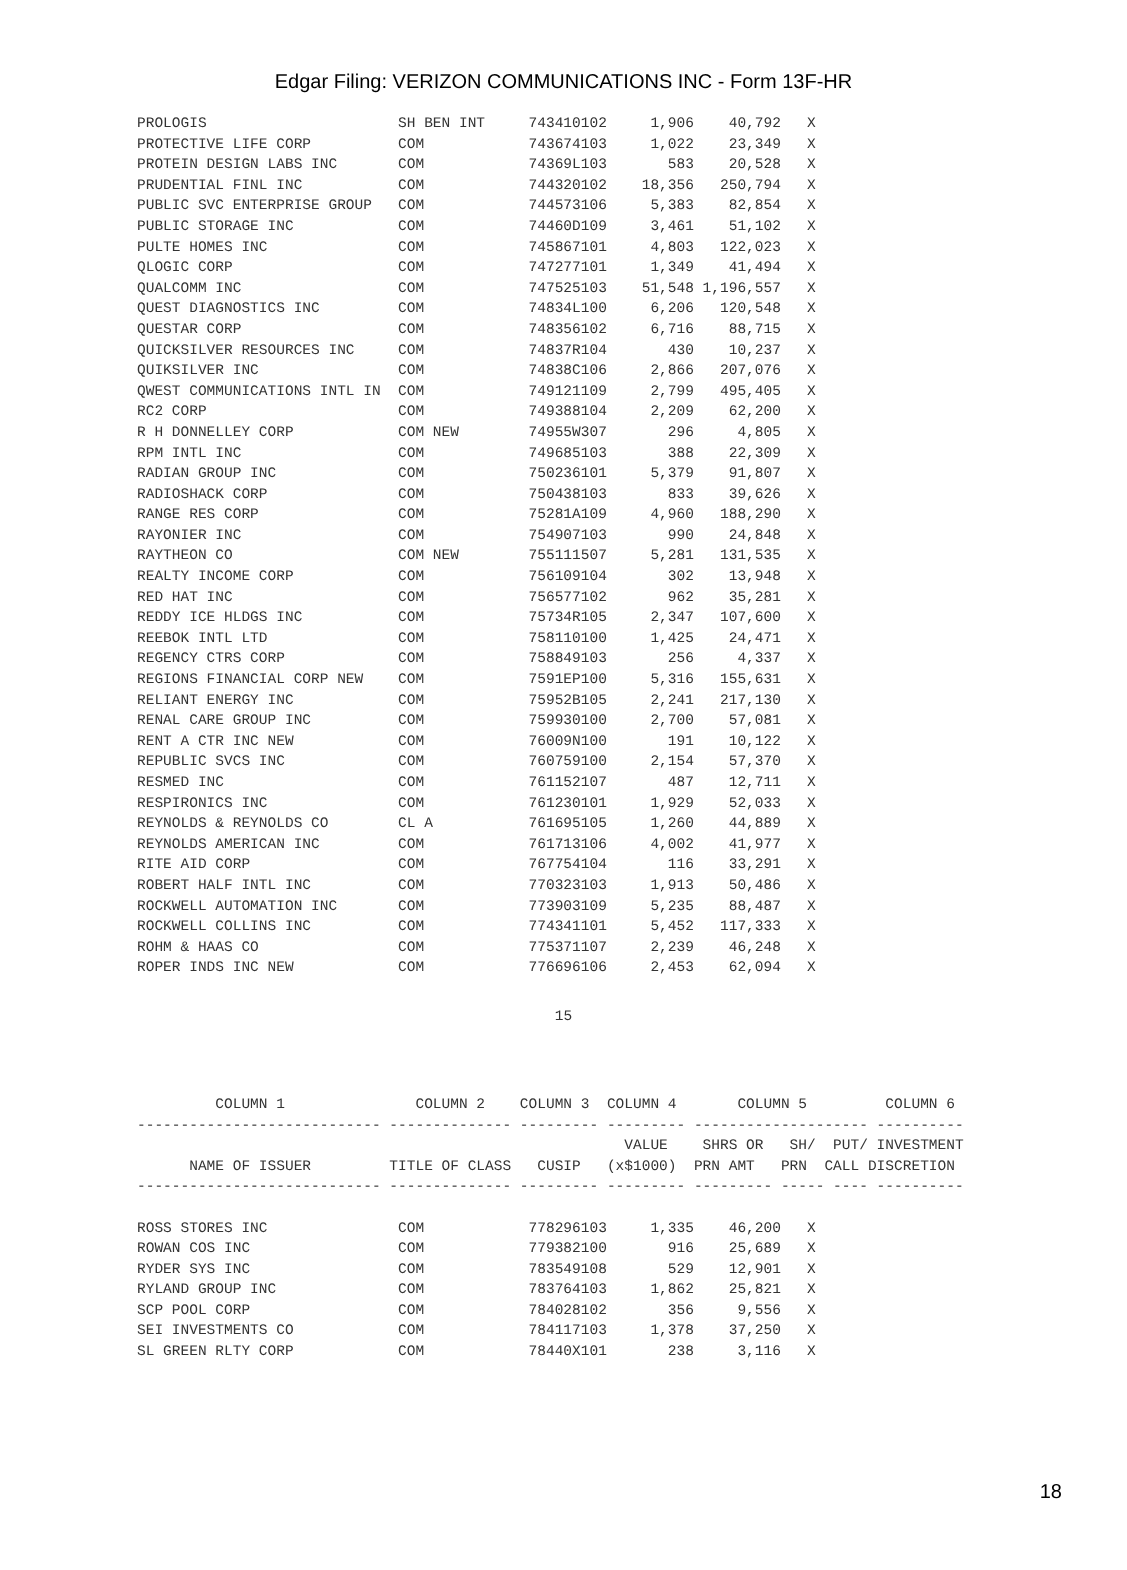Edgar Filing: VERIZON COMMUNICATIONS INC - Form 13F-HR
PROLOGIS                      SH BEN INT     743410102     1,906    40,792   X
PROTECTIVE LIFE CORP          COM            743674103     1,022    23,349   X
PROTEIN DESIGN LABS INC       COM            74369L103       583    20,528   X
PRUDENTIAL FINL INC           COM            744320102    18,356   250,794   X
PUBLIC SVC ENTERPRISE GROUP   COM            744573106     5,383    82,854   X
PUBLIC STORAGE INC            COM            74460D109     3,461    51,102   X
PULTE HOMES INC               COM            745867101     4,803   122,023   X
QLOGIC CORP                   COM            747277101     1,349    41,494   X
QUALCOMM INC                  COM            747525103    51,548 1,196,557   X
QUEST DIAGNOSTICS INC         COM            74834L100     6,206   120,548   X
QUESTAR CORP                  COM            748356102     6,716    88,715   X
QUICKSILVER RESOURCES INC     COM            74837R104       430    10,237   X
QUIKSILVER INC                COM            74838C106     2,866   207,076   X
QWEST COMMUNICATIONS INTL IN  COM            749121109     2,799   495,405   X
RC2 CORP                      COM            749388104     2,209    62,200   X
R H DONNELLEY CORP            COM NEW        74955W307       296     4,805   X
RPM INTL INC                  COM            749685103       388    22,309   X
RADIAN GROUP INC              COM            750236101     5,379    91,807   X
RADIOSHACK CORP               COM            750438103       833    39,626   X
RANGE RES CORP                COM            75281A109     4,960   188,290   X
RAYONIER INC                  COM            754907103       990    24,848   X
RAYTHEON CO                   COM NEW        755111507     5,281   131,535   X
REALTY INCOME CORP            COM            756109104       302    13,948   X
RED HAT INC                   COM            756577102       962    35,281   X
REDDY ICE HLDGS INC           COM            75734R105     2,347   107,600   X
REEBOK INTL LTD               COM            758110100     1,425    24,471   X
REGENCY CTRS CORP             COM            758849103       256     4,337   X
REGIONS FINANCIAL CORP NEW    COM            7591EP100     5,316   155,631   X
RELIANT ENERGY INC            COM            75952B105     2,241   217,130   X
RENAL CARE GROUP INC          COM            759930100     2,700    57,081   X
RENT A CTR INC NEW            COM            76009N100       191    10,122   X
REPUBLIC SVCS INC             COM            760759100     2,154    57,370   X
RESMED INC                    COM            761152107       487    12,711   X
RESPIRONICS INC               COM            761230101     1,929    52,033   X
REYNOLDS & REYNOLDS CO        CL A           761695105     1,260    44,889   X
REYNOLDS AMERICAN INC         COM            761713106     4,002    41,977   X
RITE AID CORP                 COM            767754104       116    33,291   X
ROBERT HALF INTL INC          COM            770323103     1,913    50,486   X
ROCKWELL AUTOMATION INC       COM            773903109     5,235    88,487   X
ROCKWELL COLLINS INC          COM            774341101     5,452   117,333   X
ROHM & HAAS CO                COM            775371107     2,239    46,248   X
ROPER INDS INC NEW            COM            776696106     2,453    62,094   X
15
         COLUMN 1               COLUMN 2    COLUMN 3  COLUMN 4       COLUMN 5         COLUMN 6
---------------------------- -------------- --------- --------- -------------------- ----------
                                                        VALUE    SHRS OR   SH/  PUT/ INVESTMENT
      NAME OF ISSUER         TITLE OF CLASS   CUSIP   (x$1000)  PRN AMT   PRN  CALL DISCRETION
---------------------------- -------------- --------- --------- --------- ----- ---- ----------

ROSS STORES INC               COM            778296103     1,335    46,200   X
ROWAN COS INC                 COM            779382100       916    25,689   X
RYDER SYS INC                 COM            783549108       529    12,901   X
RYLAND GROUP INC              COM            783764103     1,862    25,821   X
SCP POOL CORP                 COM            784028102       356     9,556   X
SEI INVESTMENTS CO            COM            784117103     1,378    37,250   X
SL GREEN RLTY CORP            COM            78440X101       238     3,116   X
18